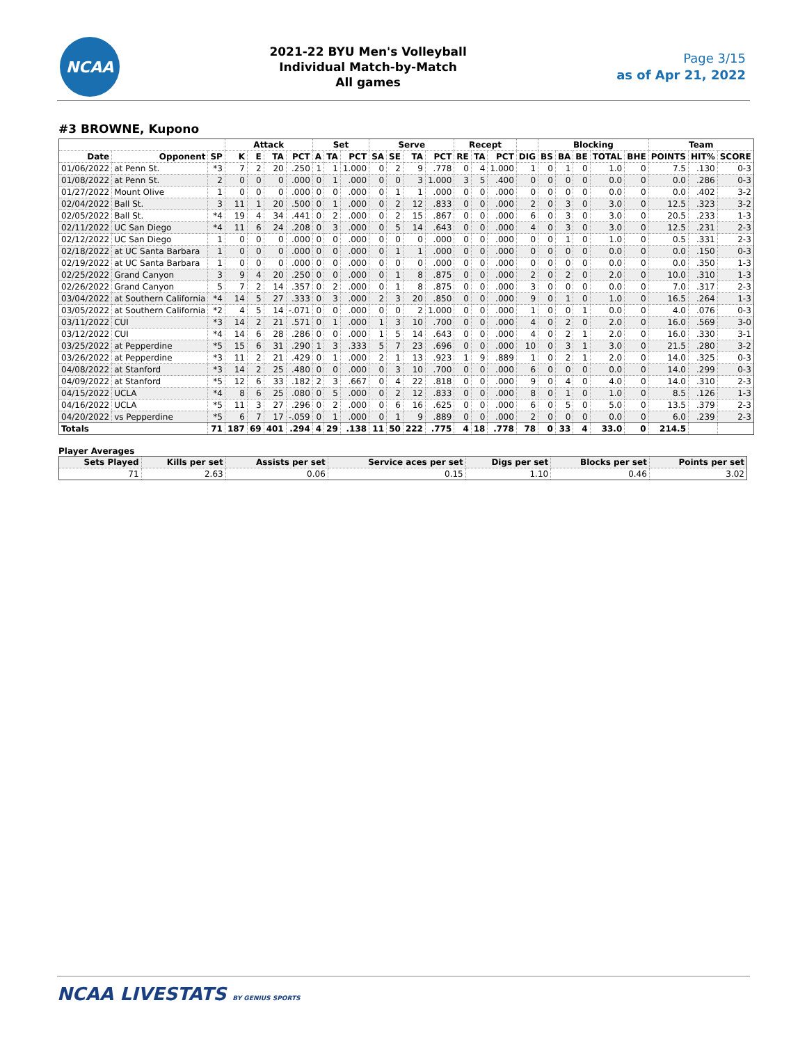NCAA
2021-22 BYU Men's Volleyball
Individual Match-by-Match
All games
Page 3/15
as of Apr 21, 2022
#3 BROWNE, Kupono
| | | | Attack | | | | Set | | | Serve | | | | Recept | | | | Blocking | | | | | Team | | |
| --- | --- | --- | --- | --- | --- | --- | --- | --- | --- | --- | --- | --- | --- | --- | --- | --- | --- | --- | --- | --- | --- | --- | --- | --- | --- |
| Date | Opponent | SP | K | E | TA | PCT | A | TA | PCT | SA | SE | TA | PCT | RE | TA | PCT | DIG | BS | BA | BE | TOTAL | BHE | POINTS | HIT% | SCORE |
| 01/06/2022 | at Penn St. | *3 | 7 | 2 | 20 | .250 | 1 | 1 | 1.000 | 0 | 2 | 9 | .778 | 0 | 4 | 1.000 | 1 | 0 | 1 | 0 | 1.0 | 0 | 7.5 | .130 | 0-3 |
| 01/08/2022 | at Penn St. | 2 | 0 | 0 | 0 | .000 | 0 | 1 | .000 | 0 | 0 | 3 | 1.000 | 3 | 5 | .400 | 0 | 0 | 0 | 0 | 0.0 | 0 | 0.0 | .286 | 0-3 |
| 01/27/2022 | Mount Olive | 1 | 0 | 0 | 0 | .000 | 0 | 0 | .000 | 0 | 1 | 1 | .000 | 0 | 0 | .000 | 0 | 0 | 0 | 0 | 0.0 | 0 | 0.0 | .402 | 3-2 |
| 02/04/2022 | Ball St. | 3 | 11 | 1 | 20 | .500 | 0 | 1 | .000 | 0 | 2 | 12 | .833 | 0 | 0 | .000 | 2 | 0 | 3 | 0 | 3.0 | 0 | 12.5 | .323 | 3-2 |
| 02/05/2022 | Ball St. | *4 | 19 | 4 | 34 | .441 | 0 | 2 | .000 | 0 | 2 | 15 | .867 | 0 | 0 | .000 | 6 | 0 | 3 | 0 | 3.0 | 0 | 20.5 | .233 | 1-3 |
| 02/11/2022 | UC San Diego | *4 | 11 | 6 | 24 | .208 | 0 | 3 | .000 | 0 | 5 | 14 | .643 | 0 | 0 | .000 | 4 | 0 | 3 | 0 | 3.0 | 0 | 12.5 | .231 | 2-3 |
| 02/12/2022 | UC San Diego | 1 | 0 | 0 | 0 | .000 | 0 | 0 | .000 | 0 | 0 | 0 | .000 | 0 | 0 | .000 | 0 | 0 | 1 | 0 | 1.0 | 0 | 0.5 | .331 | 2-3 |
| 02/18/2022 | at UC Santa Barbara | 1 | 0 | 0 | 0 | .000 | 0 | 0 | .000 | 0 | 1 | 1 | .000 | 0 | 0 | .000 | 0 | 0 | 0 | 0 | 0.0 | 0 | 0.0 | .150 | 0-3 |
| 02/19/2022 | at UC Santa Barbara | 1 | 0 | 0 | 0 | .000 | 0 | 0 | .000 | 0 | 0 | 0 | .000 | 0 | 0 | .000 | 0 | 0 | 0 | 0 | 0.0 | 0 | 0.0 | .350 | 1-3 |
| 02/25/2022 | Grand Canyon | 3 | 9 | 4 | 20 | .250 | 0 | 0 | .000 | 0 | 1 | 8 | .875 | 0 | 0 | .000 | 2 | 0 | 2 | 0 | 2.0 | 0 | 10.0 | .310 | 1-3 |
| 02/26/2022 | Grand Canyon | 5 | 7 | 2 | 14 | .357 | 0 | 2 | .000 | 0 | 1 | 8 | .875 | 0 | 0 | .000 | 3 | 0 | 0 | 0 | 0.0 | 0 | 7.0 | .317 | 2-3 |
| 03/04/2022 | at Southern California | *4 | 14 | 5 | 27 | .333 | 0 | 3 | .000 | 2 | 3 | 20 | .850 | 0 | 0 | .000 | 9 | 0 | 1 | 0 | 1.0 | 0 | 16.5 | .264 | 1-3 |
| 03/05/2022 | at Southern California | *2 | 4 | 5 | 14 | -.071 | 0 | 0 | .000 | 0 | 0 | 2 | 1.000 | 0 | 0 | .000 | 1 | 0 | 0 | 1 | 0.0 | 0 | 4.0 | .076 | 0-3 |
| 03/11/2022 | CUI | *3 | 14 | 2 | 21 | .571 | 0 | 1 | .000 | 1 | 3 | 10 | .700 | 0 | 0 | .000 | 4 | 0 | 2 | 0 | 2.0 | 0 | 16.0 | .569 | 3-0 |
| 03/12/2022 | CUI | *4 | 14 | 6 | 28 | .286 | 0 | 0 | .000 | 1 | 5 | 14 | .643 | 0 | 0 | .000 | 4 | 0 | 2 | 1 | 2.0 | 0 | 16.0 | .330 | 3-1 |
| 03/25/2022 | at Pepperdine | *5 | 15 | 6 | 31 | .290 | 1 | 3 | .333 | 5 | 7 | 23 | .696 | 0 | 0 | .000 | 10 | 0 | 3 | 1 | 3.0 | 0 | 21.5 | .280 | 3-2 |
| 03/26/2022 | at Pepperdine | *3 | 11 | 2 | 21 | .429 | 0 | 1 | .000 | 2 | 1 | 13 | .923 | 1 | 9 | .889 | 1 | 0 | 2 | 1 | 2.0 | 0 | 14.0 | .325 | 0-3 |
| 04/08/2022 | at Stanford | *3 | 14 | 2 | 25 | .480 | 0 | 0 | .000 | 0 | 3 | 10 | .700 | 0 | 0 | .000 | 6 | 0 | 0 | 0 | 0.0 | 0 | 14.0 | .299 | 0-3 |
| 04/09/2022 | at Stanford | *5 | 12 | 6 | 33 | .182 | 2 | 3 | .667 | 0 | 4 | 22 | .818 | 0 | 0 | .000 | 9 | 0 | 4 | 0 | 4.0 | 0 | 14.0 | .310 | 2-3 |
| 04/15/2022 | UCLA | *4 | 8 | 6 | 25 | .080 | 0 | 5 | .000 | 0 | 2 | 12 | .833 | 0 | 0 | .000 | 8 | 0 | 1 | 0 | 1.0 | 0 | 8.5 | .126 | 1-3 |
| 04/16/2022 | UCLA | *5 | 11 | 3 | 27 | .296 | 0 | 2 | .000 | 0 | 6 | 16 | .625 | 0 | 0 | .000 | 6 | 0 | 5 | 0 | 5.0 | 0 | 13.5 | .379 | 2-3 |
| 04/20/2022 | vs Pepperdine | *5 | 6 | 7 | 17 | -.059 | 0 | 1 | .000 | 0 | 1 | 9 | .889 | 0 | 0 | .000 | 2 | 0 | 0 | 0 | 0.0 | 0 | 6.0 | .239 | 2-3 |
| Totals | | 71 | 187 | 69 | 401 | .294 | 4 | 29 | .138 | 11 | 50 | 222 | .775 | 4 | 18 | .778 | 78 | 0 | 33 | 4 | 33.0 | 0 | 214.5 | | |
Player Averages
| Sets Played | Kills per set | Assists per set | Service aces per set | Digs per set | Blocks per set | Points per set |
| --- | --- | --- | --- | --- | --- | --- |
| 71 | 2.63 | 0.06 | 0.15 | 1.10 | 0.46 | 3.02 |
NCAA LIVESTATS BY GENIUS SPORTS